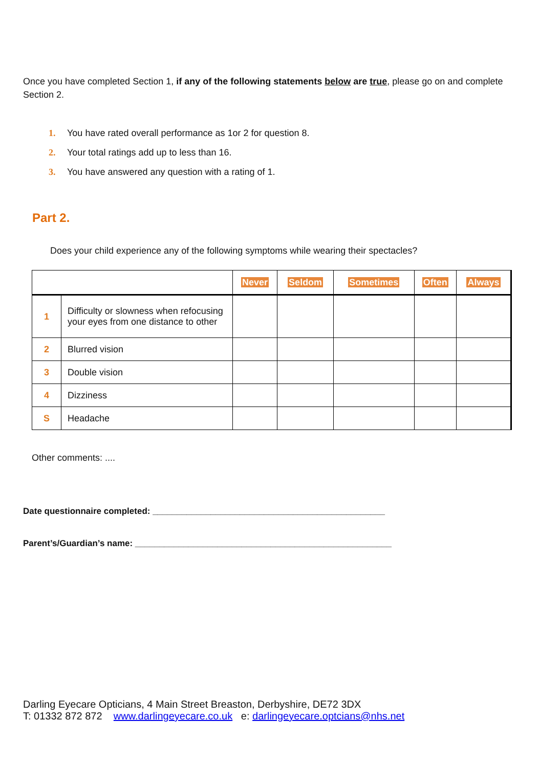Once you have completed Section 1, if any of the following statements below are true, please go on and complete Section 2.
1. You have rated overall performance as 1or 2 for question 8.
2. Your total ratings add up to less than 16.
3. You have answered any question with a rating of 1.
Part 2.
Does your child experience any of the following symptoms while wearing their spectacles?
| | | Never | Seldom | Sometimes | Often | Always |
| --- | --- | --- | --- | --- | --- | --- |
| 1 | Difficulty or slowness when refocusing your eyes from one distance to other | | | | | |
| 2 | Blurred vision | | | | | |
| 3 | Double vision | | | | | |
| 4 | Dizziness | | | | | |
| S | Headache | | | | | |
Other comments: ....
Date questionnaire completed: ________________________________________________
Parent’s/Guardian’s name: _____________________________________________________
Darling Eyecare Opticians, 4 Main Street Breaston, Derbyshire, DE72 3DX
T: 01332 872 872 www.darlingeyecare.co.uk e: darlingeyecare.optcians@nhs.net